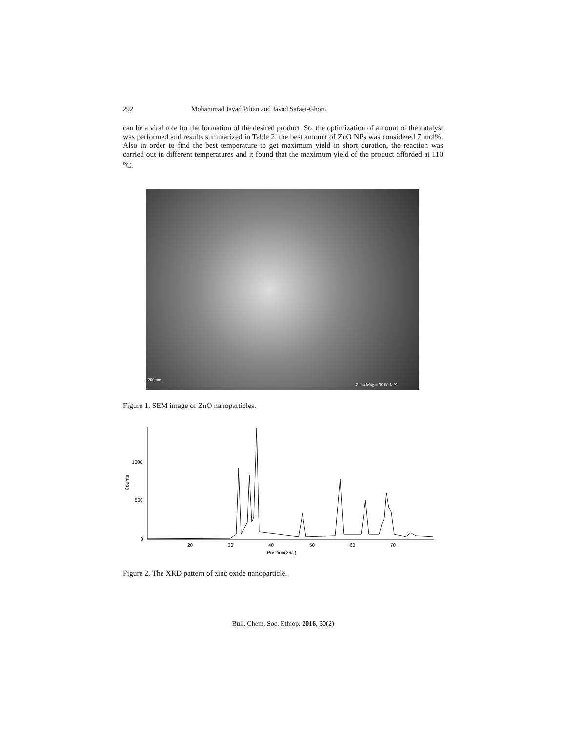292 Mohammad Javad Piltan and Javad Safaei-Ghomi
can be a vital role for the formation of the desired product. So, the optimization of amount of the catalyst was performed and results summarized in Table 2, the best amount of ZnO NPs was considered 7 mol%. Also in order to find the best temperature to get maximum yield in short duration, the reaction was carried out in different temperatures and it found that the maximum yield of the product afforded at 110 <sup>o</sup>C.
200 nm
Zeiss Mag = 30.00 K X
Figure 1. SEM image of ZnO nanoparticles.
1000
500
0
Counts
20
30
40
50
60
70
Position(2θ/°)
Figure 2. The XRD pattern of zinc oxide nanoparticle.
Bull. Chem. Soc. Ethiop. 2016, 30(2)